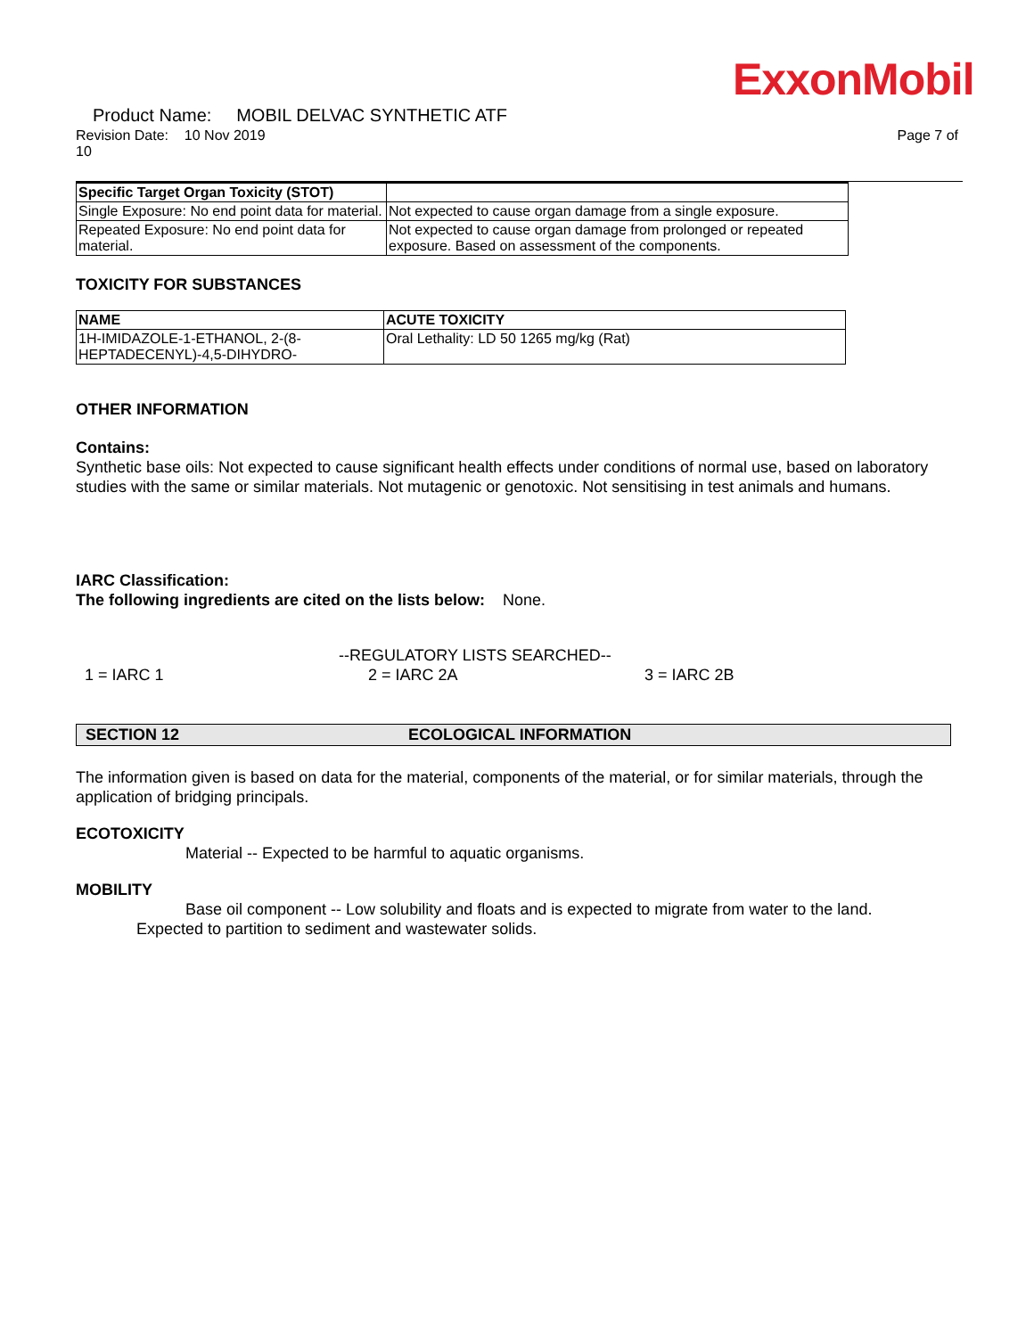ExxonMobil
Product Name: MOBIL DELVAC SYNTHETIC ATF
Revision Date: 10 Nov 2019 Page 7 of
10
| Specific Target Organ Toxicity (STOT) | |
| --- | --- |
| Single Exposure: No end point data for material. | Not expected to cause organ damage from a single exposure. |
| Repeated Exposure: No end point data for material. | Not expected to cause organ damage from prolonged or repeated exposure. Based on assessment of the components. |
TOXICITY FOR SUBSTANCES
| NAME | ACUTE TOXICITY |
| --- | --- |
| 1H-IMIDAZOLE-1-ETHANOL, 2-(8-HEPTADECENYL)-4,5-DIHYDRO- | Oral Lethality: LD 50 1265 mg/kg (Rat) |
OTHER INFORMATION
Contains:
Synthetic base oils: Not expected to cause significant health effects under conditions of normal use, based on laboratory studies with the same or similar materials. Not mutagenic or genotoxic. Not sensitising in test animals and humans.
IARC Classification:
The following ingredients are cited on the lists below: None.
--REGULATORY LISTS SEARCHED--
1 = IARC 1 2 = IARC 2A 3 = IARC 2B
SECTION 12 ECOLOGICAL INFORMATION
The information given is based on data for the material, components of the material, or for similar materials, through the application of bridging principals.
ECOTOXICITY
Material -- Expected to be harmful to aquatic organisms.
MOBILITY
Base oil component -- Low solubility and floats and is expected to migrate from water to the land.
Expected to partition to sediment and wastewater solids.